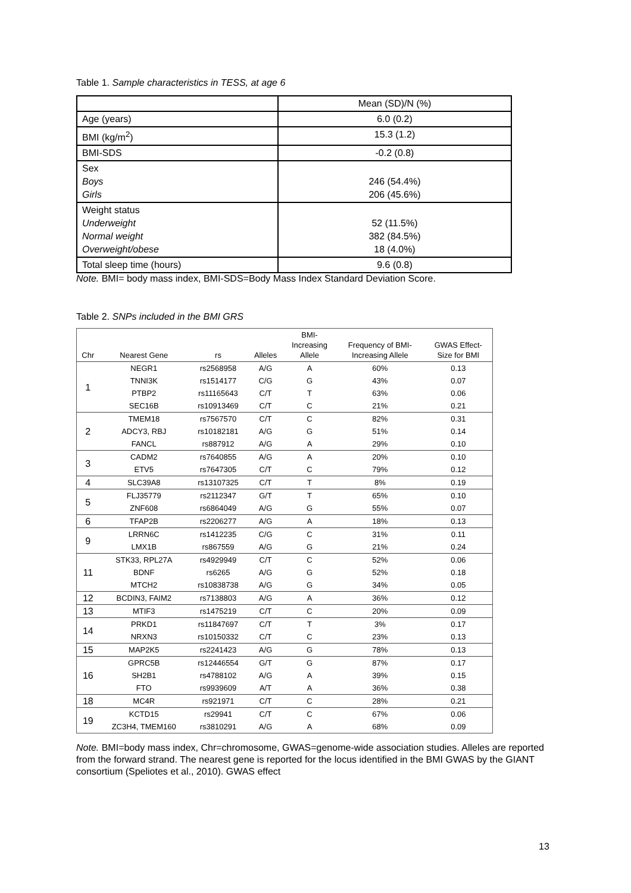Table 1. Sample characteristics in TESS, at age 6
| | Mean (SD)/N (%) |
| Age (years) | 6.0 (0.2) |
| BMI (kg/m<sup>2</sup>) | 15.3 (1.2) |
| BMI-SDS | -0.2 (0.8) |
| Sex Boys Girls | 246 (54.4%) 206 (45.6%) |
| Weight status Underweight Normal weight Overweight/obese | 52 (11.5%) 382 (84.5%) 18 (4.0%) |
| Total sleep time (hours) | 9.6 (0.8) |
Note. BMI= body mass index, BMI-SDS=Body Mass Index Standard Deviation Score.
Table 2. SNPs included in the BMI GRS
| Chr | Nearest Gene | rs | Alleles | BMI- Increasing Allele | Frequency of BMI- Increasing Allele | GWAS Effect- Size for BMI |
| --- | --- | --- | --- | --- | --- | --- |
| 1 | NEGR1 | rs2568958 | A/G | A | 60% | 0.13 |
| | TNNI3K | rs1514177 | C/G | G | 43% | 0.07 |
| | PTBP2 | rs11165643 | C/T | T | 63% | 0.06 |
| | SEC16B | rs10913469 | C/T | C | 21% | 0.21 |
| 2 | TMEM18 | rs7567570 | C/T | C | 82% | 0.31 |
| | ADCY3, RBJ | rs10182181 | A/G | G | 51% | 0.14 |
| | FANCL | rs887912 | A/G | A | 29% | 0.10 |
| 3 | CADM2 | rs7640855 | A/G | A | 20% | 0.10 |
| | ETV5 | rs7647305 | C/T | C | 79% | 0.12 |
| 4 | SLC39A8 | rs13107325 | C/T | T | 8% | 0.19 |
| 5 | FLJ35779 | rs2112347 | G/T | T | 65% | 0.10 |
| | ZNF608 | rs6864049 | A/G | G | 55% | 0.07 |
| 6 | TFAP2B | rs2206277 | A/G | A | 18% | 0.13 |
| 9 | LRRN6C | rs1412235 | C/G | C | 31% | 0.11 |
| | LMX1B | rs867559 | A/G | G | 21% | 0.24 |
| 11 | STK33, RPL27A | rs4929949 | C/T | C | 52% | 0.06 |
| | BDNF | rs6265 | A/G | G | 52% | 0.18 |
| | MTCH2 | rs10838738 | A/G | G | 34% | 0.05 |
| 12 | BCDIN3, FAIM2 | rs7138803 | A/G | A | 36% | 0.12 |
| 13 | MTIF3 | rs1475219 | C/T | C | 20% | 0.09 |
| 14 | PRKD1 | rs11847697 | C/T | T | 3% | 0.17 |
| | NRXN3 | rs10150332 | C/T | C | 23% | 0.13 |
| 15 | MAP2K5 | rs2241423 | A/G | G | 78% | 0.13 |
| 16 | GPRC5B | rs12446554 | G/T | G | 87% | 0.17 |
| | SH2B1 | rs4788102 | A/G | A | 39% | 0.15 |
| | FTO | rs9939609 | A/T | A | 36% | 0.38 |
| 18 | MC4R | rs921971 | C/T | C | 28% | 0.21 |
| 19 | KCTD15 | rs29941 | C/T | C | 67% | 0.06 |
| | ZC3H4, TMEM160 | rs3810291 | A/G | A | 68% | 0.09 |
Note. BMI=body mass index, Chr=chromosome, GWAS=genome-wide association studies. Alleles are reported from the forward strand. The nearest gene is reported for the locus identified in the BMI GWAS by the GIANT consortium (Speliotes et al., 2010). GWAS effect
13